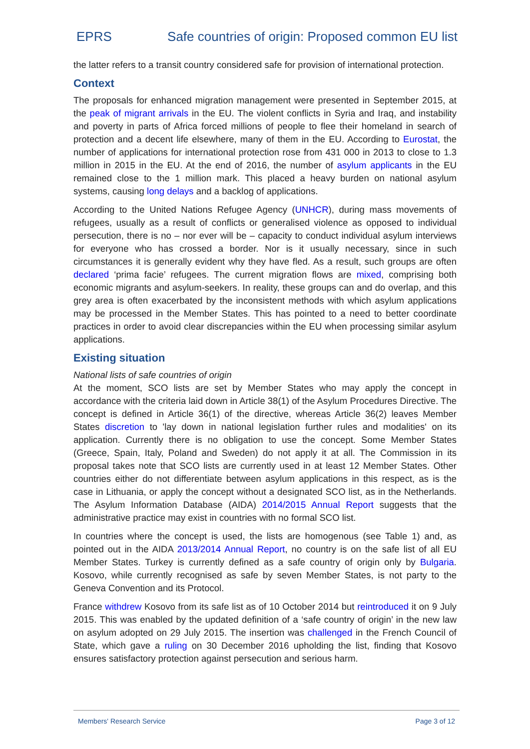EPRS Safe countries of origin: Proposed common EU list
the latter refers to a transit country considered safe for provision of international protection.
Context
The proposals for enhanced migration management were presented in September 2015, at the peak of migrant arrivals in the EU. The violent conflicts in Syria and Iraq, and instability and poverty in parts of Africa forced millions of people to flee their homeland in search of protection and a decent life elsewhere, many of them in the EU. According to Eurostat, the number of applications for international protection rose from 431 000 in 2013 to close to 1.3 million in 2015 in the EU. At the end of 2016, the number of asylum applicants in the EU remained close to the 1 million mark. This placed a heavy burden on national asylum systems, causing long delays and a backlog of applications.
According to the United Nations Refugee Agency (UNHCR), during mass movements of refugees, usually as a result of conflicts or generalised violence as opposed to individual persecution, there is no – nor ever will be – capacity to conduct individual asylum interviews for everyone who has crossed a border. Nor is it usually necessary, since in such circumstances it is generally evident why they have fled. As a result, such groups are often declared ‘prima facie’ refugees. The current migration flows are mixed, comprising both economic migrants and asylum-seekers. In reality, these groups can and do overlap, and this grey area is often exacerbated by the inconsistent methods with which asylum applications may be processed in the Member States. This has pointed to a need to better coordinate practices in order to avoid clear discrepancies within the EU when processing similar asylum applications.
Existing situation
National lists of safe countries of origin
At the moment, SCO lists are set by Member States who may apply the concept in accordance with the criteria laid down in Article 38(1) of the Asylum Procedures Directive. The concept is defined in Article 36(1) of the directive, whereas Article 36(2) leaves Member States discretion to 'lay down in national legislation further rules and modalities' on its application. Currently there is no obligation to use the concept. Some Member States (Greece, Spain, Italy, Poland and Sweden) do not apply it at all. The Commission in its proposal takes note that SCO lists are currently used in at least 12 Member States. Other countries either do not differentiate between asylum applications in this respect, as is the case in Lithuania, or apply the concept without a designated SCO list, as in the Netherlands. The Asylum Information Database (AIDA) 2014/2015 Annual Report suggests that the administrative practice may exist in countries with no formal SCO list.
In countries where the concept is used, the lists are homogenous (see Table 1) and, as pointed out in the AIDA 2013/2014 Annual Report, no country is on the safe list of all EU Member States. Turkey is currently defined as a safe country of origin only by Bulgaria. Kosovo, while currently recognised as safe by seven Member States, is not party to the Geneva Convention and its Protocol.
France withdrew Kosovo from its safe list as of 10 October 2014 but reintroduced it on 9 July 2015. This was enabled by the updated definition of a ‘safe country of origin’ in the new law on asylum adopted on 29 July 2015. The insertion was challenged in the French Council of State, which gave a ruling on 30 December 2016 upholding the list, finding that Kosovo ensures satisfactory protection against persecution and serious harm.
Members' Research Service Page 3 of 12